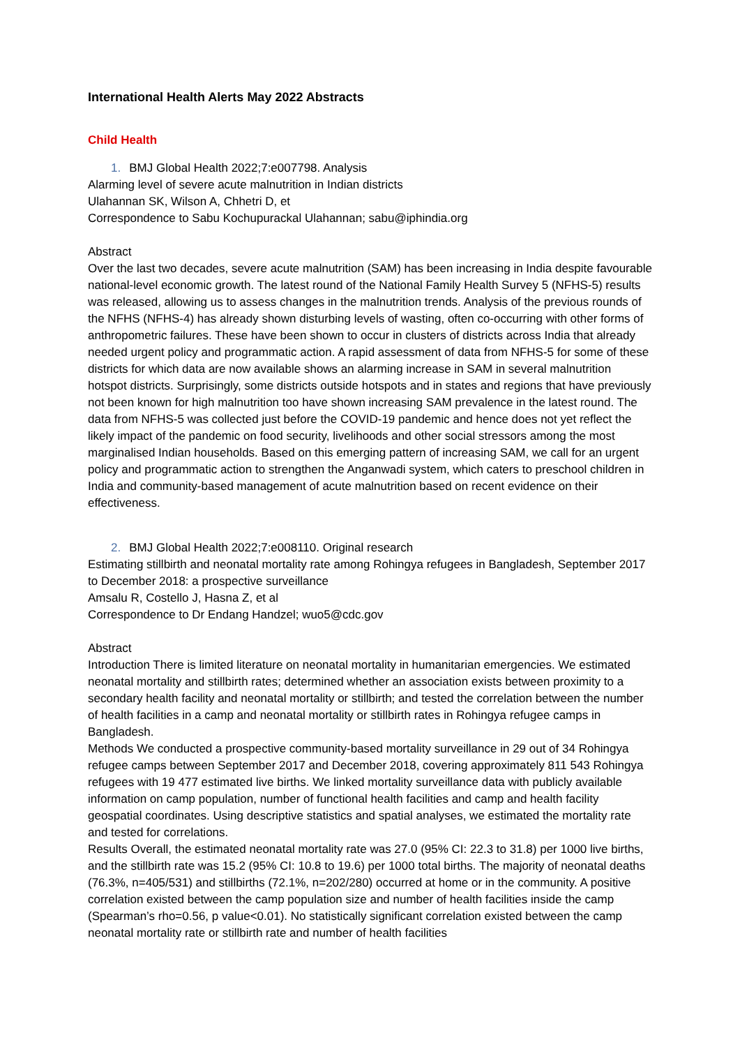International Health Alerts May 2022 Abstracts
Child Health
1. BMJ Global Health 2022;7:e007798. Analysis
Alarming level of severe acute malnutrition in Indian districts
Ulahannan SK, Wilson A, Chhetri D, et
Correspondence to Sabu Kochupurackal Ulahannan; sabu@iphindia.org
Abstract
Over the last two decades, severe acute malnutrition (SAM) has been increasing in India despite favourable national-level economic growth. The latest round of the National Family Health Survey 5 (NFHS-5) results was released, allowing us to assess changes in the malnutrition trends. Analysis of the previous rounds of the NFHS (NFHS-4) has already shown disturbing levels of wasting, often co-occurring with other forms of anthropometric failures. These have been shown to occur in clusters of districts across India that already needed urgent policy and programmatic action. A rapid assessment of data from NFHS-5 for some of these districts for which data are now available shows an alarming increase in SAM in several malnutrition hotspot districts. Surprisingly, some districts outside hotspots and in states and regions that have previously not been known for high malnutrition too have shown increasing SAM prevalence in the latest round. The data from NFHS-5 was collected just before the COVID-19 pandemic and hence does not yet reflect the likely impact of the pandemic on food security, livelihoods and other social stressors among the most marginalised Indian households. Based on this emerging pattern of increasing SAM, we call for an urgent policy and programmatic action to strengthen the Anganwadi system, which caters to preschool children in India and community-based management of acute malnutrition based on recent evidence on their effectiveness.
2. BMJ Global Health 2022;7:e008110. Original research
Estimating stillbirth and neonatal mortality rate among Rohingya refugees in Bangladesh, September 2017 to December 2018: a prospective surveillance
Amsalu R, Costello J, Hasna Z, et al
Correspondence to Dr Endang Handzel; wuo5@cdc.gov
Abstract
Introduction There is limited literature on neonatal mortality in humanitarian emergencies. We estimated neonatal mortality and stillbirth rates; determined whether an association exists between proximity to a secondary health facility and neonatal mortality or stillbirth; and tested the correlation between the number of health facilities in a camp and neonatal mortality or stillbirth rates in Rohingya refugee camps in Bangladesh.
Methods We conducted a prospective community-based mortality surveillance in 29 out of 34 Rohingya refugee camps between September 2017 and December 2018, covering approximately 811 543 Rohingya refugees with 19 477 estimated live births. We linked mortality surveillance data with publicly available information on camp population, number of functional health facilities and camp and health facility geospatial coordinates. Using descriptive statistics and spatial analyses, we estimated the mortality rate and tested for correlations.
Results Overall, the estimated neonatal mortality rate was 27.0 (95% CI: 22.3 to 31.8) per 1000 live births, and the stillbirth rate was 15.2 (95% CI: 10.8 to 19.6) per 1000 total births. The majority of neonatal deaths (76.3%, n=405/531) and stillbirths (72.1%, n=202/280) occurred at home or in the community. A positive correlation existed between the camp population size and number of health facilities inside the camp (Spearman’s rho=0.56, p value<0.01). No statistically significant correlation existed between the camp neonatal mortality rate or stillbirth rate and number of health facilities